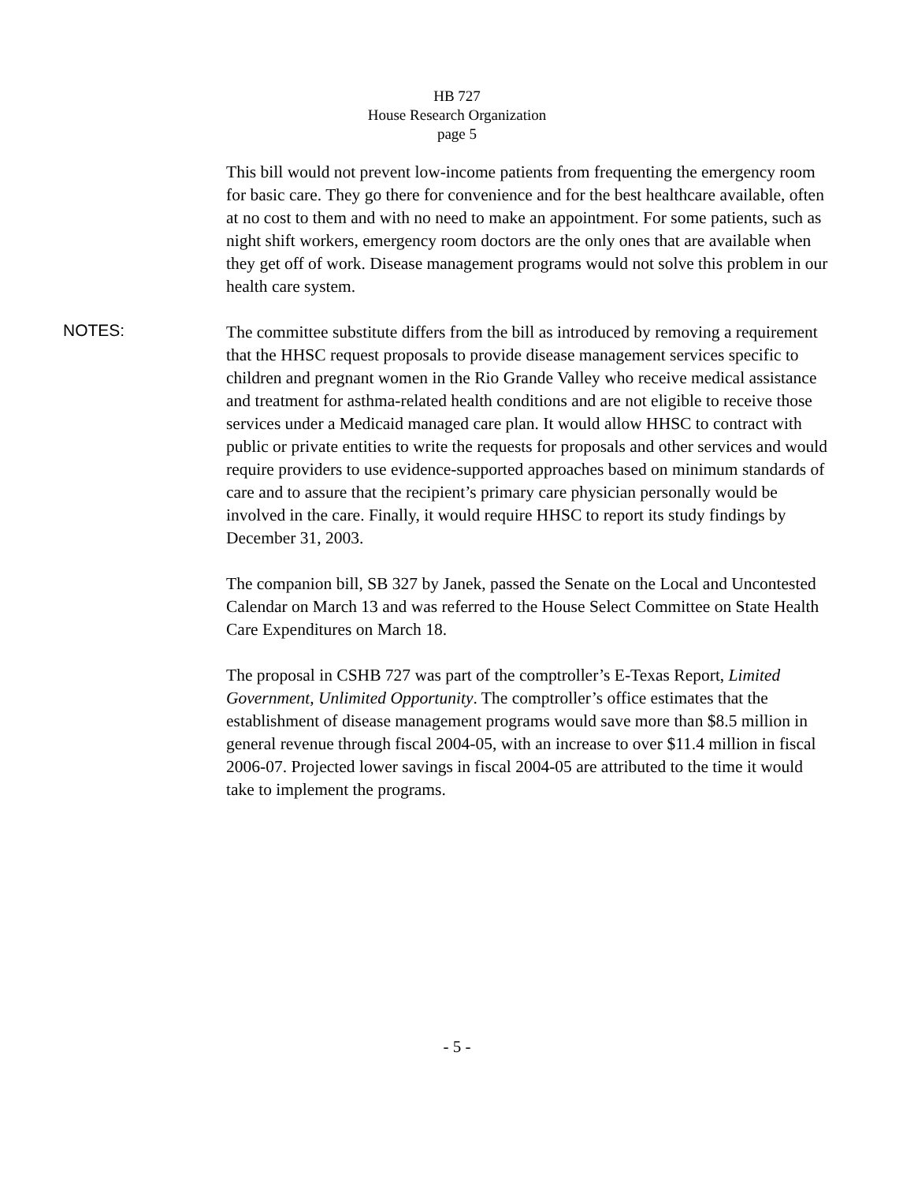HB 727
House Research Organization
page 5
This bill would not prevent low-income patients from frequenting the emergency room for basic care. They go there for convenience and for the best healthcare available, often at no cost to them and with no need to make an appointment. For some patients, such as night shift workers, emergency room doctors are the only ones that are available when they get off of work. Disease management programs would not solve this problem in our health care system.
NOTES:
The committee substitute differs from the bill as introduced by removing a requirement that the HHSC request proposals to provide disease management services specific to children and pregnant women in the Rio Grande Valley who receive medical assistance and treatment for asthma-related health conditions and are not eligible to receive those services under a Medicaid managed care plan. It would allow HHSC to contract with public or private entities to write the requests for proposals and other services and would require providers to use evidence-supported approaches based on minimum standards of care and to assure that the recipient’s primary care physician personally would be involved in the care. Finally, it would require HHSC to report its study findings by December 31, 2003.
The companion bill, SB 327 by Janek, passed the Senate on the Local and Uncontested Calendar on March 13 and was referred to the House Select Committee on State Health Care Expenditures on March 18.
The proposal in CSHB 727 was part of the comptroller’s E-Texas Report, Limited Government, Unlimited Opportunity. The comptroller’s office estimates that the establishment of disease management programs would save more than $8.5 million in general revenue through fiscal 2004-05, with an increase to over $11.4 million in fiscal 2006-07. Projected lower savings in fiscal 2004-05 are attributed to the time it would take to implement the programs.
- 5 -